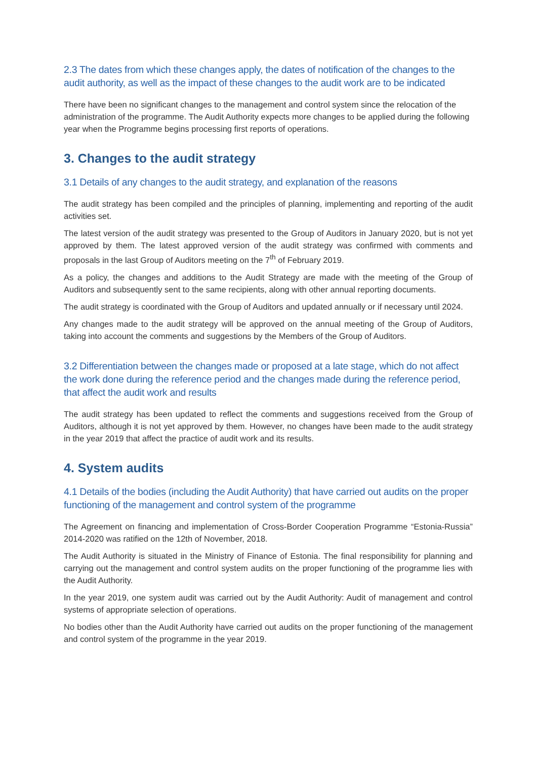2.3 The dates from which these changes apply, the dates of notification of the changes to the audit authority, as well as the impact of these changes to the audit work are to be indicated
There have been no significant changes to the management and control system since the relocation of the administration of the programme. The Audit Authority expects more changes to be applied during the following year when the Programme begins processing first reports of operations.
3. Changes to the audit strategy
3.1 Details of any changes to the audit strategy, and explanation of the reasons
The audit strategy has been compiled and the principles of planning, implementing and reporting of the audit activities set.
The latest version of the audit strategy was presented to the Group of Auditors in January 2020, but is not yet approved by them. The latest approved version of the audit strategy was confirmed with comments and proposals in the last Group of Auditors meeting on the 7<sup>th</sup> of February 2019.
As a policy, the changes and additions to the Audit Strategy are made with the meeting of the Group of Auditors and subsequently sent to the same recipients, along with other annual reporting documents.
The audit strategy is coordinated with the Group of Auditors and updated annually or if necessary until 2024.
Any changes made to the audit strategy will be approved on the annual meeting of the Group of Auditors, taking into account the comments and suggestions by the Members of the Group of Auditors.
3.2 Differentiation between the changes made or proposed at a late stage, which do not affect the work done during the reference period and the changes made during the reference period, that affect the audit work and results
The audit strategy has been updated to reflect the comments and suggestions received from the Group of Auditors, although it is not yet approved by them. However, no changes have been made to the audit strategy in the year 2019 that affect the practice of audit work and its results.
4. System audits
4.1 Details of the bodies (including the Audit Authority) that have carried out audits on the proper functioning of the management and control system of the programme
The Agreement on financing and implementation of Cross-Border Cooperation Programme “Estonia-Russia” 2014-2020 was ratified on the 12th of November, 2018.
The Audit Authority is situated in the Ministry of Finance of Estonia. The final responsibility for planning and carrying out the management and control system audits on the proper functioning of the programme lies with the Audit Authority.
In the year 2019, one system audit was carried out by the Audit Authority: Audit of management and control systems of appropriate selection of operations.
No bodies other than the Audit Authority have carried out audits on the proper functioning of the management and control system of the programme in the year 2019.